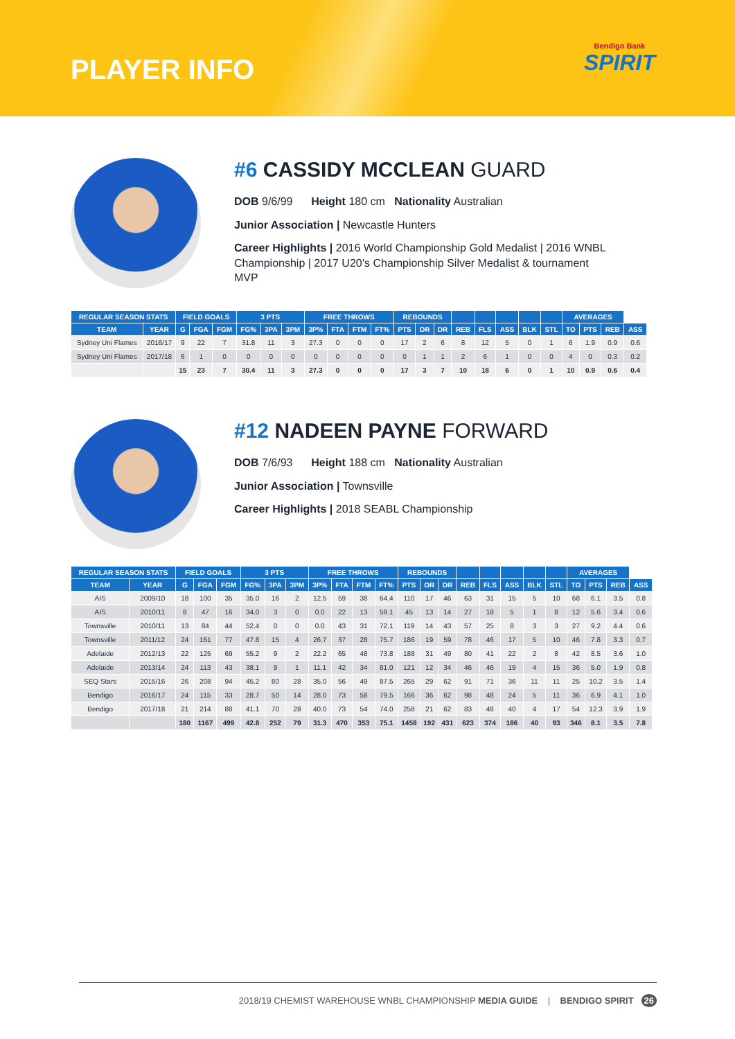PLAYER INFO
Bendigo Bank
SPIRIT
#6 CASSIDY MCCLEAN GUARD
DOB 9/6/99 Height 180 cm Nationality Australian
Junior Association | Newcastle Hunters
Career Highlights | 2016 World Championship Gold Medalist | 2016 WNBL Championship | 2017 U20’s Championship Silver Medalist & tournament MVP
| REGULAR SEASON STATS | | FIELD GOALS | | | 3 PTS | | | FREE THROWS | | | | REBOUNDS | | | | | | | | AVERAGES | | | |
| --- | --- | --- | --- | --- | --- | --- | --- | --- | --- | --- | --- | --- | --- | --- | --- | --- | --- | --- | --- | --- | --- | --- | --- |
| TEAM | YEAR | G | FGA | FGM | FG% | 3PA | 3PM | 3P% | FTA | FTM | FT% | PTS | OR | DR | REB | FLS | ASS | BLK | STL | TO | PTS | REB | ASS |
| Sydney Uni Flames | 2016/17 | 9 | 22 | 7 | 31.8 | 11 | 3 | 27.3 | 0 | 0 | 0 | 17 | 2 | 6 | 8 | 12 | 5 | 0 | 1 | 6 | 1.9 | 0.9 | 0.6 |
| Sydney Uni Flames | 2017/18 | 6 | 1 | 0 | 0 | 0 | 0 | 0 | 0 | 0 | 0 | 0 | 1 | 1 | 2 | 6 | 1 | 0 | 0 | 4 | 0 | 0.3 | 0.2 |
| | | 15 | 23 | 7 | 30.4 | 11 | 3 | 27.3 | 0 | 0 | 0 | 17 | 3 | 7 | 10 | 18 | 6 | 0 | 1 | 10 | 0.9 | 0.6 | 0.4 |
#12 NADEEN PAYNE FORWARD
DOB 7/6/93 Height 188 cm Nationality Australian
Junior Association | Townsville
Career Highlights | 2018 SEABL Championship
| REGULAR SEASON STATS | | FIELD GOALS | | | 3 PTS | | | FREE THROWS | | | | REBOUNDS | | | | | | | | AVERAGES | | | |
| --- | --- | --- | --- | --- | --- | --- | --- | --- | --- | --- | --- | --- | --- | --- | --- | --- | --- | --- | --- | --- | --- | --- | --- |
| TEAM | YEAR | G | FGA | FGM | FG% | 3PA | 3PM | 3P% | FTA | FTM | FT% | PTS | OR | DR | REB | FLS | ASS | BLK | STL | TO | PTS | REB | ASS |
| AIS | 2009/10 | 18 | 100 | 35 | 35.0 | 16 | 2 | 12.5 | 59 | 38 | 64.4 | 110 | 17 | 46 | 63 | 31 | 15 | 5 | 10 | 68 | 6.1 | 3.5 | 0.8 |
| AIS | 2010/11 | 8 | 47 | 16 | 34.0 | 3 | 0 | 0.0 | 22 | 13 | 59.1 | 45 | 13 | 14 | 27 | 18 | 5 | 1 | 8 | 12 | 5.6 | 3.4 | 0.6 |
| Townsville | 2010/11 | 13 | 84 | 44 | 52.4 | 0 | 0 | 0.0 | 43 | 31 | 72.1 | 119 | 14 | 43 | 57 | 25 | 8 | 3 | 3 | 27 | 9.2 | 4.4 | 0.6 |
| Townsville | 2011/12 | 24 | 161 | 77 | 47.8 | 15 | 4 | 26.7 | 37 | 28 | 75.7 | 186 | 19 | 59 | 78 | 46 | 17 | 5 | 10 | 46 | 7.8 | 3.3 | 0.7 |
| Adelaide | 2012/13 | 22 | 125 | 69 | 55.2 | 9 | 2 | 22.2 | 65 | 48 | 73.8 | 188 | 31 | 49 | 80 | 41 | 22 | 2 | 8 | 42 | 8.5 | 3.6 | 1.0 |
| Adelaide | 2013/14 | 24 | 113 | 43 | 38.1 | 9 | 1 | 11.1 | 42 | 34 | 81.0 | 121 | 12 | 34 | 46 | 46 | 19 | 4 | 15 | 36 | 5.0 | 1.9 | 0.8 |
| SEQ Stars | 2015/16 | 26 | 208 | 94 | 45.2 | 80 | 28 | 35.0 | 56 | 49 | 87.5 | 265 | 29 | 62 | 91 | 71 | 36 | 11 | 11 | 25 | 10.2 | 3.5 | 1.4 |
| Bendigo | 2016/17 | 24 | 115 | 33 | 28.7 | 50 | 14 | 28.0 | 73 | 58 | 79.5 | 166 | 36 | 62 | 98 | 48 | 24 | 5 | 11 | 36 | 6.9 | 4.1 | 1.0 |
| Bendigo | 2017/18 | 21 | 214 | 88 | 41.1 | 70 | 28 | 40.0 | 73 | 54 | 74.0 | 258 | 21 | 62 | 83 | 48 | 40 | 4 | 17 | 54 | 12.3 | 3.9 | 1.9 |
| | | 180 | 1167 | 499 | 42.8 | 252 | 79 | 31.3 | 470 | 353 | 75.1 | 1458 | 192 | 431 | 623 | 374 | 186 | 40 | 93 | 346 | 8.1 | 3.5 | 7.8 |
2018/19 CHEMIST WAREHOUSE WNBL CHAMPIONSHIP MEDIA GUIDE | BENDIGO SPIRIT 26